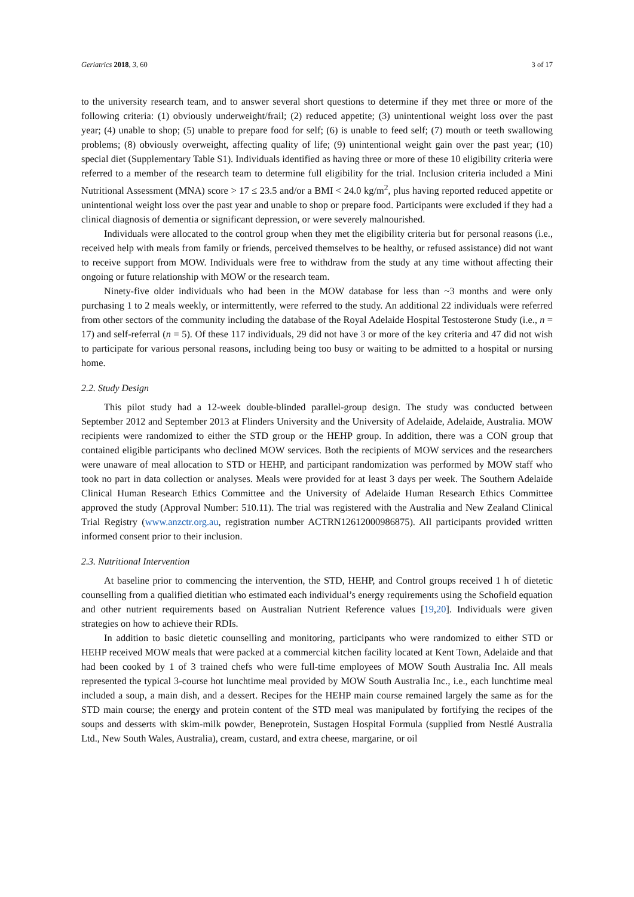Geriatrics 2018, 3, 60 3 of 17
to the university research team, and to answer several short questions to determine if they met three or more of the following criteria: (1) obviously underweight/frail; (2) reduced appetite; (3) unintentional weight loss over the past year; (4) unable to shop; (5) unable to prepare food for self; (6) is unable to feed self; (7) mouth or teeth swallowing problems; (8) obviously overweight, affecting quality of life; (9) unintentional weight gain over the past year; (10) special diet (Supplementary Table S1). Individuals identified as having three or more of these 10 eligibility criteria were referred to a member of the research team to determine full eligibility for the trial. Inclusion criteria included a Mini Nutritional Assessment (MNA) score > 17 ≤ 23.5 and/or a BMI < 24.0 kg/m<sup>2</sup>, plus having reported reduced appetite or unintentional weight loss over the past year and unable to shop or prepare food. Participants were excluded if they had a clinical diagnosis of dementia or significant depression, or were severely malnourished.
Individuals were allocated to the control group when they met the eligibility criteria but for personal reasons (i.e., received help with meals from family or friends, perceived themselves to be healthy, or refused assistance) did not want to receive support from MOW. Individuals were free to withdraw from the study at any time without affecting their ongoing or future relationship with MOW or the research team.
Ninety-five older individuals who had been in the MOW database for less than ~3 months and were only purchasing 1 to 2 meals weekly, or intermittently, were referred to the study. An additional 22 individuals were referred from other sectors of the community including the database of the Royal Adelaide Hospital Testosterone Study (i.e., n = 17) and self-referral (n = 5). Of these 117 individuals, 29 did not have 3 or more of the key criteria and 47 did not wish to participate for various personal reasons, including being too busy or waiting to be admitted to a hospital or nursing home.
2.2. Study Design
This pilot study had a 12-week double-blinded parallel-group design. The study was conducted between September 2012 and September 2013 at Flinders University and the University of Adelaide, Adelaide, Australia. MOW recipients were randomized to either the STD group or the HEHP group. In addition, there was a CON group that contained eligible participants who declined MOW services. Both the recipients of MOW services and the researchers were unaware of meal allocation to STD or HEHP, and participant randomization was performed by MOW staff who took no part in data collection or analyses. Meals were provided for at least 3 days per week. The Southern Adelaide Clinical Human Research Ethics Committee and the University of Adelaide Human Research Ethics Committee approved the study (Approval Number: 510.11). The trial was registered with the Australia and New Zealand Clinical Trial Registry (www.anzctr.org.au, registration number ACTRN12612000986875). All participants provided written informed consent prior to their inclusion.
2.3. Nutritional Intervention
At baseline prior to commencing the intervention, the STD, HEHP, and Control groups received 1 h of dietetic counselling from a qualified dietitian who estimated each individual’s energy requirements using the Schofield equation and other nutrient requirements based on Australian Nutrient Reference values [19,20]. Individuals were given strategies on how to achieve their RDIs.
In addition to basic dietetic counselling and monitoring, participants who were randomized to either STD or HEHP received MOW meals that were packed at a commercial kitchen facility located at Kent Town, Adelaide and that had been cooked by 1 of 3 trained chefs who were full-time employees of MOW South Australia Inc. All meals represented the typical 3-course hot lunchtime meal provided by MOW South Australia Inc., i.e., each lunchtime meal included a soup, a main dish, and a dessert. Recipes for the HEHP main course remained largely the same as for the STD main course; the energy and protein content of the STD meal was manipulated by fortifying the recipes of the soups and desserts with skim-milk powder, Beneprotein, Sustagen Hospital Formula (supplied from Nestlé Australia Ltd., New South Wales, Australia), cream, custard, and extra cheese, margarine, or oil